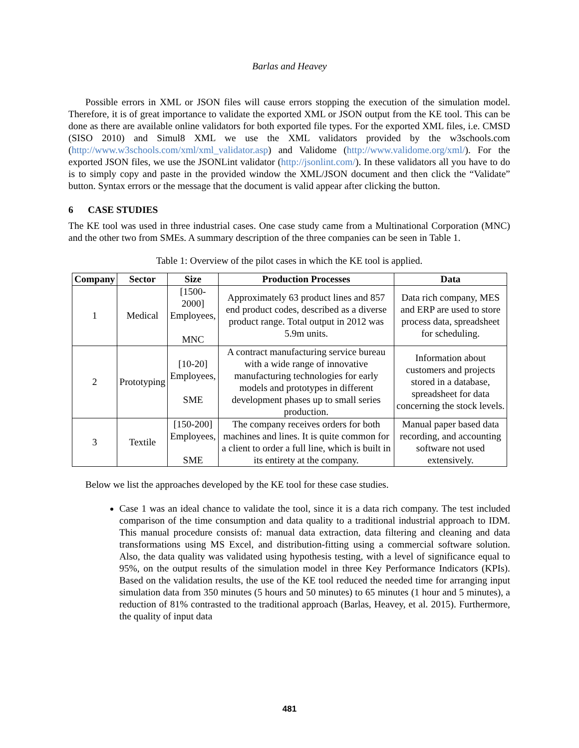Barlas and Heavey
Possible errors in XML or JSON files will cause errors stopping the execution of the simulation model. Therefore, it is of great importance to validate the exported XML or JSON output from the KE tool. This can be done as there are available online validators for both exported file types. For the exported XML files, i.e. CMSD (SISO 2010) and Simul8 XML we use the XML validators provided by the w3schools.com (http://www.w3schools.com/xml/xml_validator.asp) and Validome (http://www.validome.org/xml/). For the exported JSON files, we use the JSONLint validator (http://jsonlint.com/). In these validators all you have to do is to simply copy and paste in the provided window the XML/JSON document and then click the “Validate” button. Syntax errors or the message that the document is valid appear after clicking the button.
6 CASE STUDIES
The KE tool was used in three industrial cases. One case study came from a Multinational Corporation (MNC) and the other two from SMEs. A summary description of the three companies can be seen in Table 1.
Table 1: Overview of the pilot cases in which the KE tool is applied.
| Company | Sector | Size | Production Processes | Data |
| --- | --- | --- | --- | --- |
| 1 | Medical | [1500-2000] Employees, MNC | Approximately 63 product lines and 857 end product codes, described as a diverse product range. Total output in 2012 was 5.9m units. | Data rich company, MES and ERP are used to store process data, spreadsheet for scheduling. |
| 2 | Prototyping | [10-20] Employees, SME | A contract manufacturing service bureau with a wide range of innovative manufacturing technologies for early models and prototypes in different development phases up to small series production. | Information about customers and projects stored in a database, spreadsheet for data concerning the stock levels. |
| 3 | Textile | [150-200] Employees, SME | The company receives orders for both machines and lines. It is quite common for a client to order a full line, which is built in its entirety at the company. | Manual paper based data recording, and accounting software not used extensively. |
Below we list the approaches developed by the KE tool for these case studies.
Case 1 was an ideal chance to validate the tool, since it is a data rich company. The test included comparison of the time consumption and data quality to a traditional industrial approach to IDM. This manual procedure consists of: manual data extraction, data filtering and cleaning and data transformations using MS Excel, and distribution-fitting using a commercial software solution. Also, the data quality was validated using hypothesis testing, with a level of significance equal to 95%, on the output results of the simulation model in three Key Performance Indicators (KPIs). Based on the validation results, the use of the KE tool reduced the needed time for arranging input simulation data from 350 minutes (5 hours and 50 minutes) to 65 minutes (1 hour and 5 minutes), a reduction of 81% contrasted to the traditional approach (Barlas, Heavey, et al. 2015). Furthermore, the quality of input data
481